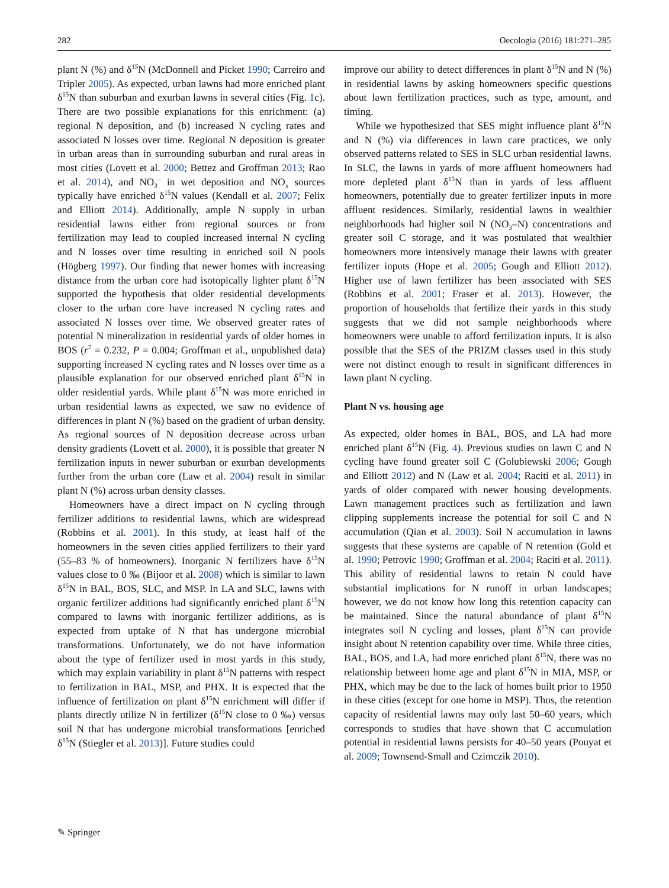282 Oecologia (2016) 181:271–285
plant N (%) and δ<sup>15</sup>N (McDonnell and Picket 1990; Carreiro and Tripler 2005). As expected, urban lawns had more enriched plant δ<sup>15</sup>N than suburban and exurban lawns in several cities (Fig. 1c). There are two possible explanations for this enrichment: (a) regional N deposition, and (b) increased N cycling rates and associated N losses over time. Regional N deposition is greater in urban areas than in surrounding suburban and rural areas in most cities (Lovett et al. 2000; Bettez and Groffman 2013; Rao et al. 2014), and NO<sub>3</sub><sup>−</sup> in wet deposition and NO<sub>x</sub> sources typically have enriched δ<sup>15</sup>N values (Kendall et al. 2007; Felix and Elliott 2014). Additionally, ample N supply in urban residential lawns either from regional sources or from fertilization may lead to coupled increased internal N cycling and N losses over time resulting in enriched soil N pools (Högberg 1997). Our finding that newer homes with increasing distance from the urban core had isotopically lighter plant δ<sup>15</sup>N supported the hypothesis that older residential developments closer to the urban core have increased N cycling rates and associated N losses over time. We observed greater rates of potential N mineralization in residential yards of older homes in BOS (r<sup>2</sup> = 0.232, P = 0.004; Groffman et al., unpublished data) supporting increased N cycling rates and N losses over time as a plausible explanation for our observed enriched plant δ<sup>15</sup>N in older residential yards. While plant δ<sup>15</sup>N was more enriched in urban residential lawns as expected, we saw no evidence of differences in plant N (%) based on the gradient of urban density. As regional sources of N deposition decrease across urban density gradients (Lovett et al. 2000), it is possible that greater N fertilization inputs in newer suburban or exurban developments further from the urban core (Law et al. 2004) result in similar plant N (%) across urban density classes.
Homeowners have a direct impact on N cycling through fertilizer additions to residential lawns, which are widespread (Robbins et al. 2001). In this study, at least half of the homeowners in the seven cities applied fertilizers to their yard (55–83 % of homeowners). Inorganic N fertilizers have δ<sup>15</sup>N values close to 0 ‰ (Bijoor et al. 2008) which is similar to lawn δ<sup>15</sup>N in BAL, BOS, SLC, and MSP. In LA and SLC, lawns with organic fertilizer additions had significantly enriched plant δ<sup>15</sup>N compared to lawns with inorganic fertilizer additions, as is expected from uptake of N that has undergone microbial transformations. Unfortunately, we do not have information about the type of fertilizer used in most yards in this study, which may explain variability in plant δ<sup>15</sup>N patterns with respect to fertilization in BAL, MSP, and PHX. It is expected that the influence of fertilization on plant δ<sup>15</sup>N enrichment will differ if plants directly utilize N in fertilizer (δ<sup>15</sup>N close to 0 ‰) versus soil N that has undergone microbial transformations [enriched δ<sup>15</sup>N (Stiegler et al. 2013)]. Future studies could
improve our ability to detect differences in plant δ<sup>15</sup>N and N (%) in residential lawns by asking homeowners specific questions about lawn fertilization practices, such as type, amount, and timing.
While we hypothesized that SES might influence plant δ<sup>15</sup>N and N (%) via differences in lawn care practices, we only observed patterns related to SES in SLC urban residential lawns. In SLC, the lawns in yards of more affluent homeowners had more depleted plant δ<sup>15</sup>N than in yards of less affluent homeowners, potentially due to greater fertilizer inputs in more affluent residences. Similarly, residential lawns in wealthier neighborhoods had higher soil N (NO<sub>3</sub>–N) concentrations and greater soil C storage, and it was postulated that wealthier homeowners more intensively manage their lawns with greater fertilizer inputs (Hope et al. 2005; Gough and Elliott 2012). Higher use of lawn fertilizer has been associated with SES (Robbins et al. 2001; Fraser et al. 2013). However, the proportion of households that fertilize their yards in this study suggests that we did not sample neighborhoods where homeowners were unable to afford fertilization inputs. It is also possible that the SES of the PRIZM classes used in this study were not distinct enough to result in significant differences in lawn plant N cycling.
Plant N vs. housing age
As expected, older homes in BAL, BOS, and LA had more enriched plant δ<sup>15</sup>N (Fig. 4). Previous studies on lawn C and N cycling have found greater soil C (Golubiewski 2006; Gough and Elliott 2012) and N (Law et al. 2004; Raciti et al. 2011) in yards of older compared with newer housing developments. Lawn management practices such as fertilization and lawn clipping supplements increase the potential for soil C and N accumulation (Qian et al. 2003). Soil N accumulation in lawns suggests that these systems are capable of N retention (Gold et al. 1990; Petrovic 1990; Groffman et al. 2004; Raciti et al. 2011). This ability of residential lawns to retain N could have substantial implications for N runoff in urban landscapes; however, we do not know how long this retention capacity can be maintained. Since the natural abundance of plant δ<sup>15</sup>N integrates soil N cycling and losses, plant δ<sup>15</sup>N can provide insight about N retention capability over time. While three cities, BAL, BOS, and LA, had more enriched plant δ<sup>15</sup>N, there was no relationship between home age and plant δ<sup>15</sup>N in MIA, MSP, or PHX, which may be due to the lack of homes built prior to 1950 in these cities (except for one home in MSP). Thus, the retention capacity of residential lawns may only last 50–60 years, which corresponds to studies that have shown that C accumulation potential in residential lawns persists for 40–50 years (Pouyat et al. 2009; Townsend-Small and Czimczik 2010).
✎ Springer